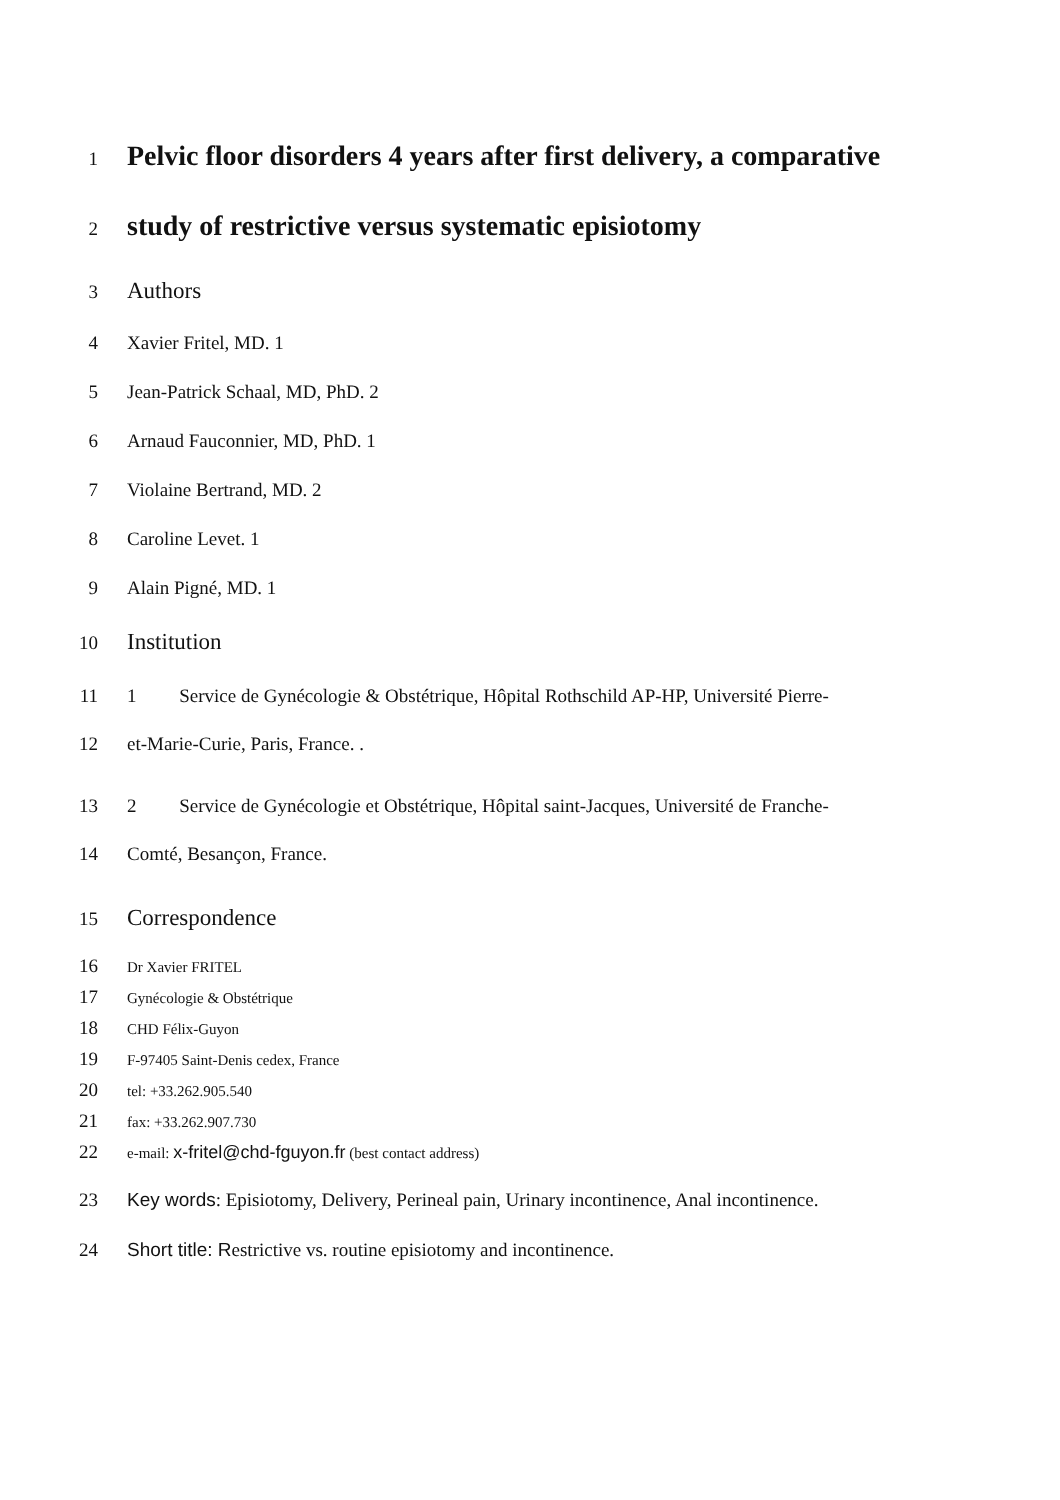1
Pelvic floor disorders 4 years after first delivery, a comparative
2
study of restrictive versus systematic episiotomy
3
Authors
4 Xavier Fritel, MD. 1
5 Jean-Patrick Schaal, MD, PhD. 2
6 Arnaud Fauconnier, MD, PhD. 1
7 Violaine Bertrand, MD. 2
8 Caroline Levet. 1
9 Alain Pigné, MD. 1
10
Institution
11 1 Service de Gynécologie & Obstétrique, Hôpital Rothschild AP-HP, Université Pierre-
12 et-Marie-Curie, Paris, France. .
13 2 Service de Gynécologie et Obstétrique, Hôpital saint-Jacques, Université de Franche-
14 Comté, Besançon, France.
15
Correspondence
16
Dr Xavier FRITEL
17
Gynécologie & Obstétrique
18
CHD Félix-Guyon
19
F-97405 Saint-Denis cedex, France
20
tel: +33.262.905.540
21
fax: +33.262.907.730
22
e-mail: x-fritel@chd-fguyon.fr (best contact address)
23 Key words: Episiotomy, Delivery, Perineal pain, Urinary incontinence, Anal incontinence.
24 Short title: Restrictive vs. routine episiotomy and incontinence.